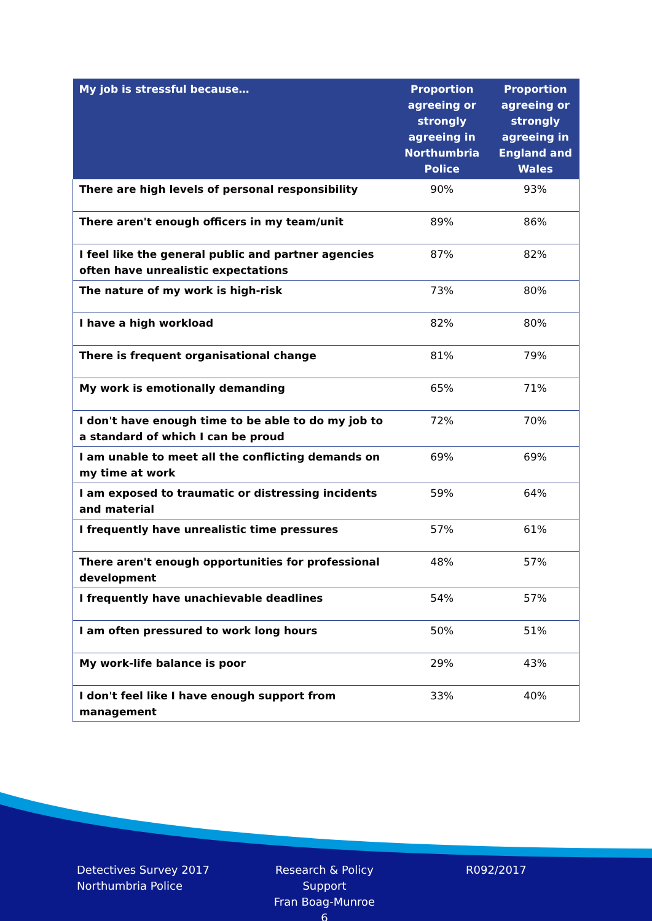| My job is stressful because… | Proportion agreeing or strongly agreeing in Northumbria Police | Proportion agreeing or strongly agreeing in England and Wales |
| --- | --- | --- |
| There are high levels of personal responsibility | 90% | 93% |
| There aren't enough officers in my team/unit | 89% | 86% |
| I feel like the general public and partner agencies often have unrealistic expectations | 87% | 82% |
| The nature of my work is high-risk | 73% | 80% |
| I have a high workload | 82% | 80% |
| There is frequent organisational change | 81% | 79% |
| My work is emotionally demanding | 65% | 71% |
| I don't have enough time to be able to do my job to a standard of which I can be proud | 72% | 70% |
| I am unable to meet all the conflicting demands on my time at work | 69% | 69% |
| I am exposed to traumatic or distressing incidents and material | 59% | 64% |
| I frequently have unrealistic time pressures | 57% | 61% |
| There aren't enough opportunities for professional development | 48% | 57% |
| I frequently have unachievable deadlines | 54% | 57% |
| I am often pressured to work long hours | 50% | 51% |
| My work-life balance is poor | 29% | 43% |
| I don't feel like I have enough support from management | 33% | 40% |
Detectives Survey 2017
Northumbria Police
Research & Policy Support
Fran Boag-Munroe
6
R092/2017